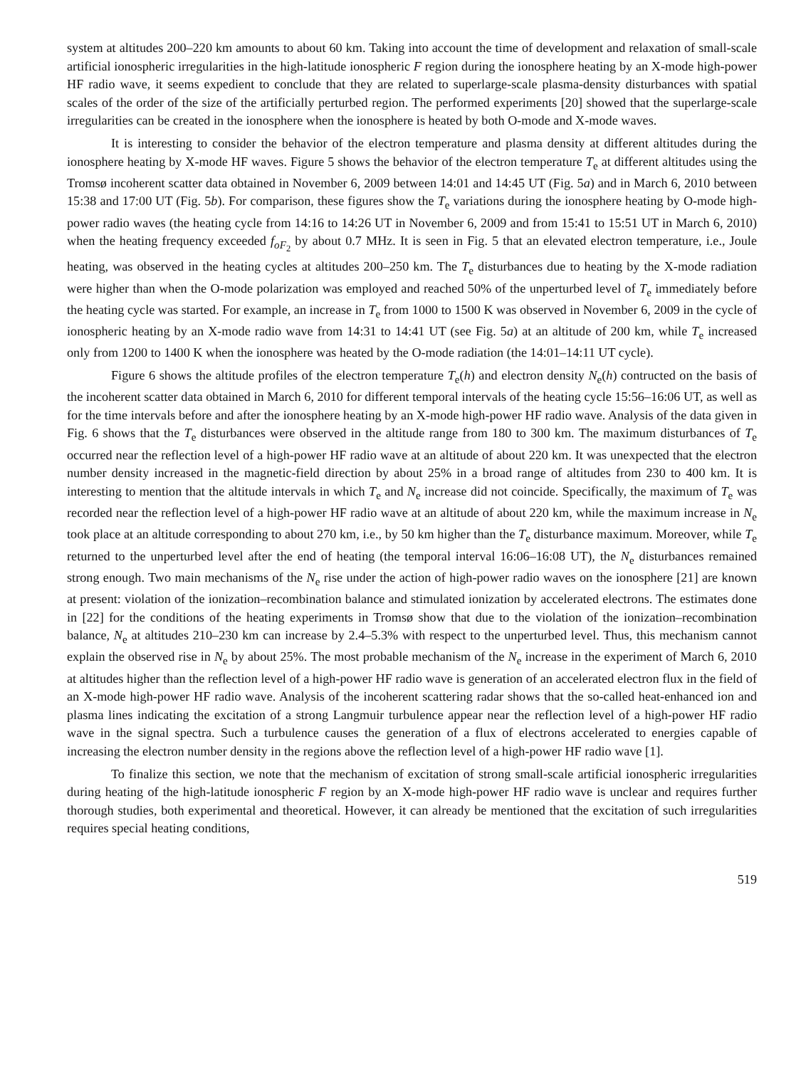system at altitudes 200–220 km amounts to about 60 km. Taking into account the time of development and relaxation of small-scale artificial ionospheric irregularities in the high-latitude ionospheric F region during the ionosphere heating by an X-mode high-power HF radio wave, it seems expedient to conclude that they are related to superlarge-scale plasma-density disturbances with spatial scales of the order of the size of the artificially perturbed region. The performed experiments [20] showed that the superlarge-scale irregularities can be created in the ionosphere when the ionosphere is heated by both O-mode and X-mode waves.
It is interesting to consider the behavior of the electron temperature and plasma density at different altitudes during the ionosphere heating by X-mode HF waves. Figure 5 shows the behavior of the electron temperature T<sub>e</sub> at different altitudes using the Tromsø incoherent scatter data obtained in November 6, 2009 between 14:01 and 14:45 UT (Fig. 5a) and in March 6, 2010 between 15:38 and 17:00 UT (Fig. 5b). For comparison, these figures show the T<sub>e</sub> variations during the ionosphere heating by O-mode high-power radio waves (the heating cycle from 14:16 to 14:26 UT in November 6, 2009 and from 15:41 to 15:51 UT in March 6, 2010) when the heating frequency exceeded f<sub>oF<sub>2</sub></sub> by about 0.7 MHz. It is seen in Fig. 5 that an elevated electron temperature, i.e., Joule heating, was observed in the heating cycles at altitudes 200–250 km. The T<sub>e</sub> disturbances due to heating by the X-mode radiation were higher than when the O-mode polarization was employed and reached 50% of the unperturbed level of T<sub>e</sub> immediately before the heating cycle was started. For example, an increase in T<sub>e</sub> from 1000 to 1500 K was observed in November 6, 2009 in the cycle of ionospheric heating by an X-mode radio wave from 14:31 to 14:41 UT (see Fig. 5a) at an altitude of 200 km, while T<sub>e</sub> increased only from 1200 to 1400 K when the ionosphere was heated by the O-mode radiation (the 14:01–14:11 UT cycle).
Figure 6 shows the altitude profiles of the electron temperature T<sub>e</sub>(h) and electron density N<sub>e</sub>(h) contructed on the basis of the incoherent scatter data obtained in March 6, 2010 for different temporal intervals of the heating cycle 15:56–16:06 UT, as well as for the time intervals before and after the ionosphere heating by an X-mode high-power HF radio wave. Analysis of the data given in Fig. 6 shows that the T<sub>e</sub> disturbances were observed in the altitude range from 180 to 300 km. The maximum disturbances of T<sub>e</sub> occurred near the reflection level of a high-power HF radio wave at an altitude of about 220 km. It was unexpected that the electron number density increased in the magnetic-field direction by about 25% in a broad range of altitudes from 230 to 400 km. It is interesting to mention that the altitude intervals in which T<sub>e</sub> and N<sub>e</sub> increase did not coincide. Specifically, the maximum of T<sub>e</sub> was recorded near the reflection level of a high-power HF radio wave at an altitude of about 220 km, while the maximum increase in N<sub>e</sub> took place at an altitude corresponding to about 270 km, i.e., by 50 km higher than the T<sub>e</sub> disturbance maximum. Moreover, while T<sub>e</sub> returned to the unperturbed level after the end of heating (the temporal interval 16:06–16:08 UT), the N<sub>e</sub> disturbances remained strong enough. Two main mechanisms of the N<sub>e</sub> rise under the action of high-power radio waves on the ionosphere [21] are known at present: violation of the ionization–recombination balance and stimulated ionization by accelerated electrons. The estimates done in [22] for the conditions of the heating experiments in Tromsø show that due to the violation of the ionization–recombination balance, N<sub>e</sub> at altitudes 210–230 km can increase by 2.4–5.3% with respect to the unperturbed level. Thus, this mechanism cannot explain the observed rise in N<sub>e</sub> by about 25%. The most probable mechanism of the N<sub>e</sub> increase in the experiment of March 6, 2010 at altitudes higher than the reflection level of a high-power HF radio wave is generation of an accelerated electron flux in the field of an X-mode high-power HF radio wave. Analysis of the incoherent scattering radar shows that the so-called heat-enhanced ion and plasma lines indicating the excitation of a strong Langmuir turbulence appear near the reflection level of a high-power HF radio wave in the signal spectra. Such a turbulence causes the generation of a flux of electrons accelerated to energies capable of increasing the electron number density in the regions above the reflection level of a high-power HF radio wave [1].
To finalize this section, we note that the mechanism of excitation of strong small-scale artificial ionospheric irregularities during heating of the high-latitude ionospheric F region by an X-mode high-power HF radio wave is unclear and requires further thorough studies, both experimental and theoretical. However, it can already be mentioned that the excitation of such irregularities requires special heating conditions,
519